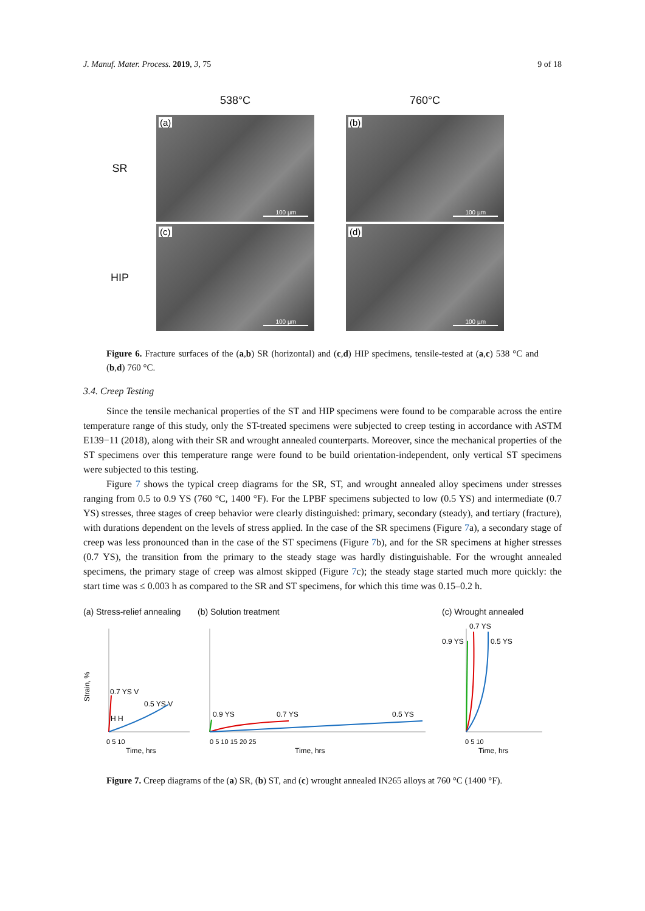J. Manuf. Mater. Process. 2019, 3, 75 9 of 18
538°C
760°C
SR
(a)
100 µm
(b)
100 µm
HIP
(c)
100 µm
(d)
100 µm
Figure 6. Fracture surfaces of the (a,b) SR (horizontal) and (c,d) HIP specimens, tensile-tested at (a,c) 538 °C and (b,d) 760 °C.
3.4. Creep Testing
Since the tensile mechanical properties of the ST and HIP specimens were found to be comparable across the entire temperature range of this study, only the ST-treated specimens were subjected to creep testing in accordance with ASTM E139−11 (2018), along with their SR and wrought annealed counterparts. Moreover, since the mechanical properties of the ST specimens over this temperature range were found to be build orientation-independent, only vertical ST specimens were subjected to this testing.
Figure 7 shows the typical creep diagrams for the SR, ST, and wrought annealed alloy specimens under stresses ranging from 0.5 to 0.9 YS (760 °C, 1400 °F). For the LPBF specimens subjected to low (0.5 YS) and intermediate (0.7 YS) stresses, three stages of creep behavior were clearly distinguished: primary, secondary (steady), and tertiary (fracture), with durations dependent on the levels of stress applied. In the case of the SR specimens (Figure 7a), a secondary stage of creep was less pronounced than in the case of the ST specimens (Figure 7b), and for the SR specimens at higher stresses (0.7 YS), the transition from the primary to the steady stage was hardly distinguishable. For the wrought annealed specimens, the primary stage of creep was almost skipped (Figure 7c); the steady stage started much more quickly: the start time was ≤ 0.003 h as compared to the SR and ST specimens, for which this time was 0.15–0.2 h.
(a) Stress-relief annealing
Strain, %
0.7 YS V
0.5 YS V
H H
0 5 10
Time, hrs
(b) Solution treatment
0.9 YS
0.7 YS
0.5 YS
0 5 10 15 20 25
Time, hrs
(c) Wrought annealed
0.9 YS
0.7 YS
0.5 YS
0 5 10
Time, hrs
Figure 7. Creep diagrams of the (a) SR, (b) ST, and (c) wrought annealed IN265 alloys at 760 °C (1400 °F).